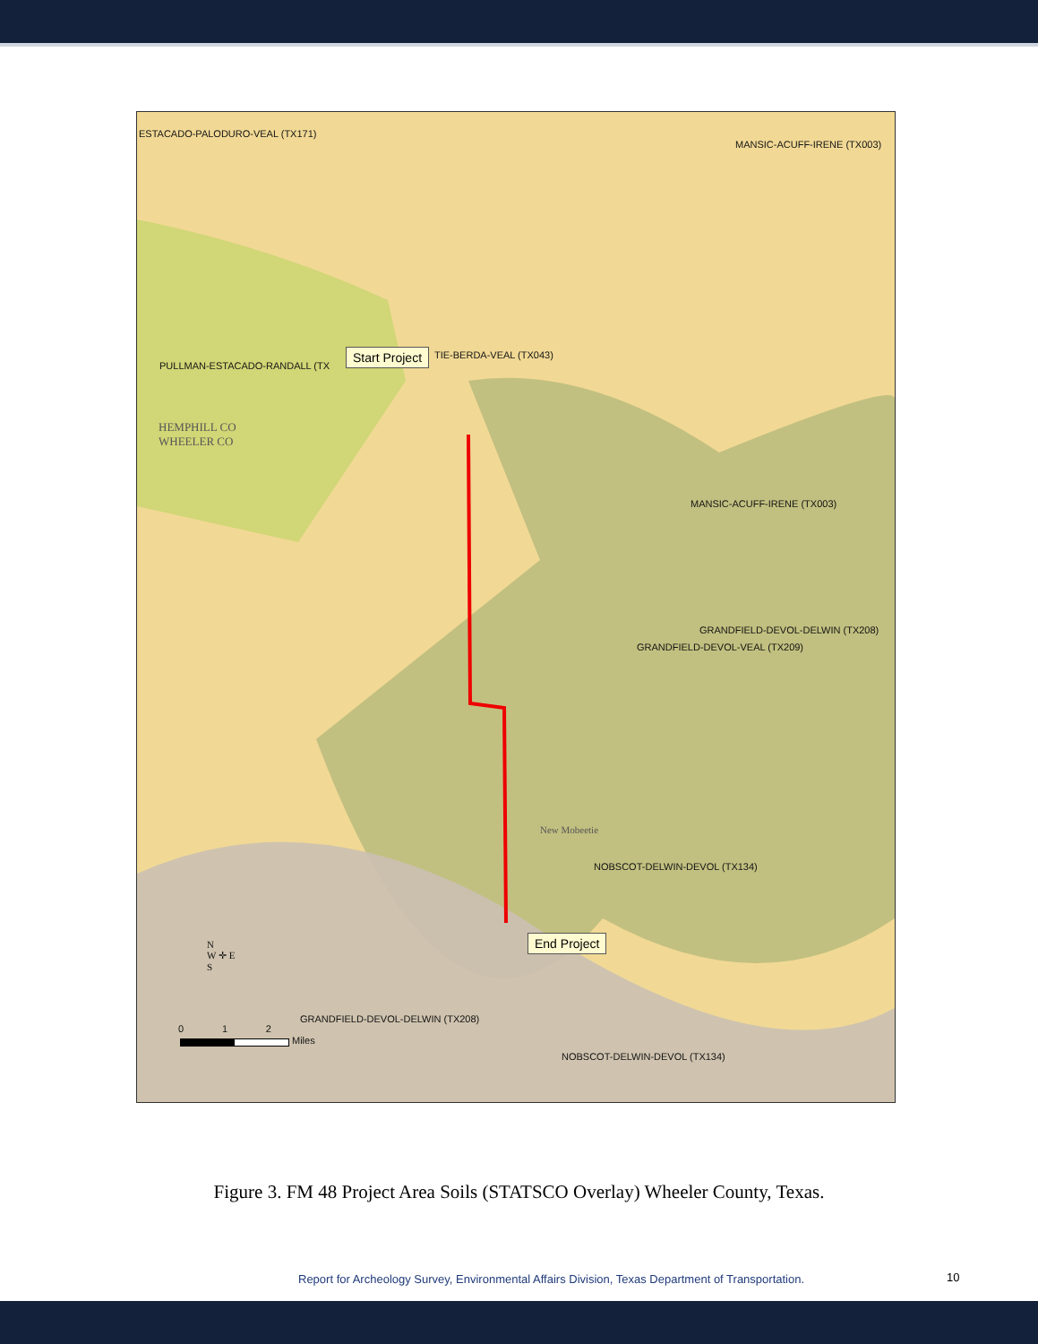ESTACADO-PALODURO-VEAL (TX171)
MANSIC-ACUFF-IRENE (TX003)
PULLMAN-ESTACADO-RANDALL (TX
Start Project TIE-BERDA-VEAL (TX043)
HEMPHILL CO
WHEELER CO
MANSIC-ACUFF-IRENE (TX003)
GRANDFIELD-DEVOL-DELWIN (TX208)
GRANDFIELD-DEVOL-VEAL (TX209)
New Mobeetie
NOBSCOT-DELWIN-DEVOL (TX134)
End Project
N
W ✛ E
S
GRANDFIELD-DEVOL-DELWIN (TX208)
0 1 2
Miles
NOBSCOT-DELWIN-DEVOL (TX134)
Figure 3. FM 48 Project Area Soils (STATSCO Overlay) Wheeler County, Texas.
Report for Archeology Survey, Environmental Affairs Division, Texas Department of Transportation.
10